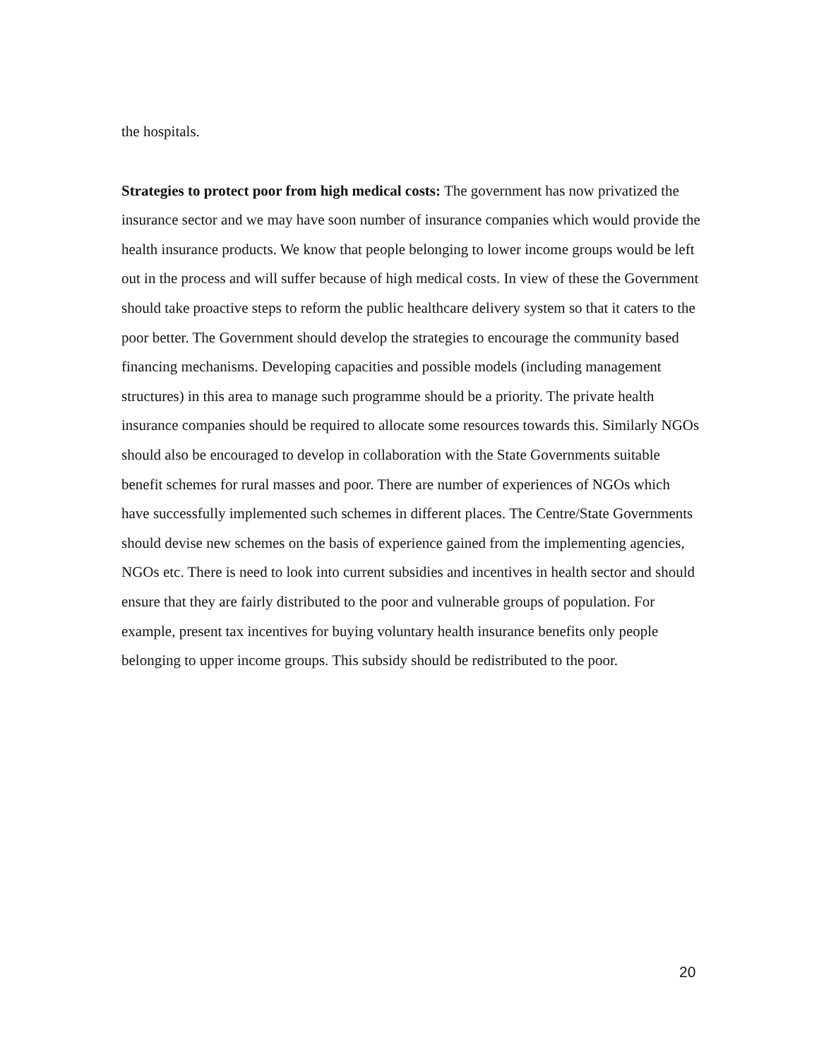the hospitals.
Strategies to protect poor from high medical costs: The government has now privatized the insurance sector and we may have soon number of insurance companies which would provide the health insurance products. We know that people belonging to lower income groups would be left out in the process and will suffer because of high medical costs. In view of these the Government should take proactive steps to reform the public healthcare delivery system so that it caters to the poor better. The Government should develop the strategies to encourage the community based financing mechanisms. Developing capacities and possible models (including management structures) in this area to manage such programme should be a priority. The private health insurance companies should be required to allocate some resources towards this. Similarly NGOs should also be encouraged to develop in collaboration with the State Governments suitable benefit schemes for rural masses and poor. There are number of experiences of NGOs which have successfully implemented such schemes in different places. The Centre/State Governments should devise new schemes on the basis of experience gained from the implementing agencies, NGOs etc. There is need to look into current subsidies and incentives in health sector and should ensure that they are fairly distributed to the poor and vulnerable groups of population. For example, present tax incentives for buying voluntary health insurance benefits only people belonging to upper income groups. This subsidy should be redistributed to the poor.
20